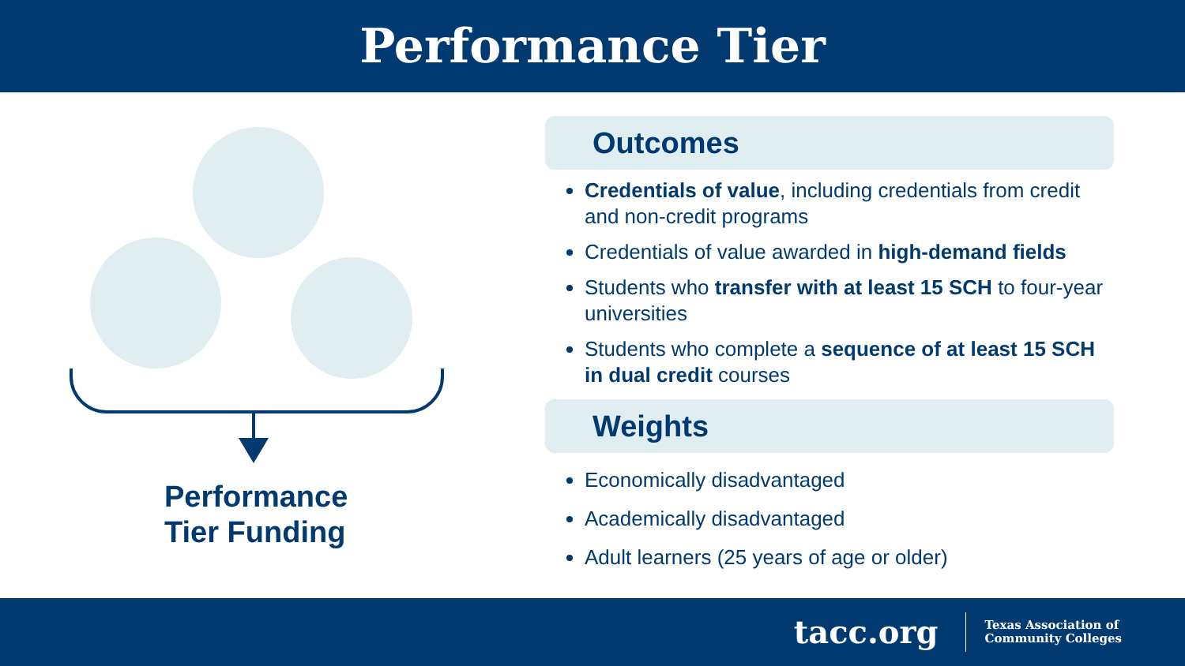Performance Tier
Performance
Tier Funding
Outcomes
Credentials of value, including credentials from credit and non-credit programs
Credentials of value awarded in high-demand fields
Students who transfer with at least 15 SCH to four-year universities
Students who complete a sequence of at least 15 SCH in dual credit courses
Weights
Economically disadvantaged
Academically disadvantaged
Adult learners (25 years of age or older)
tacc.org
Texas Association of
Community Colleges